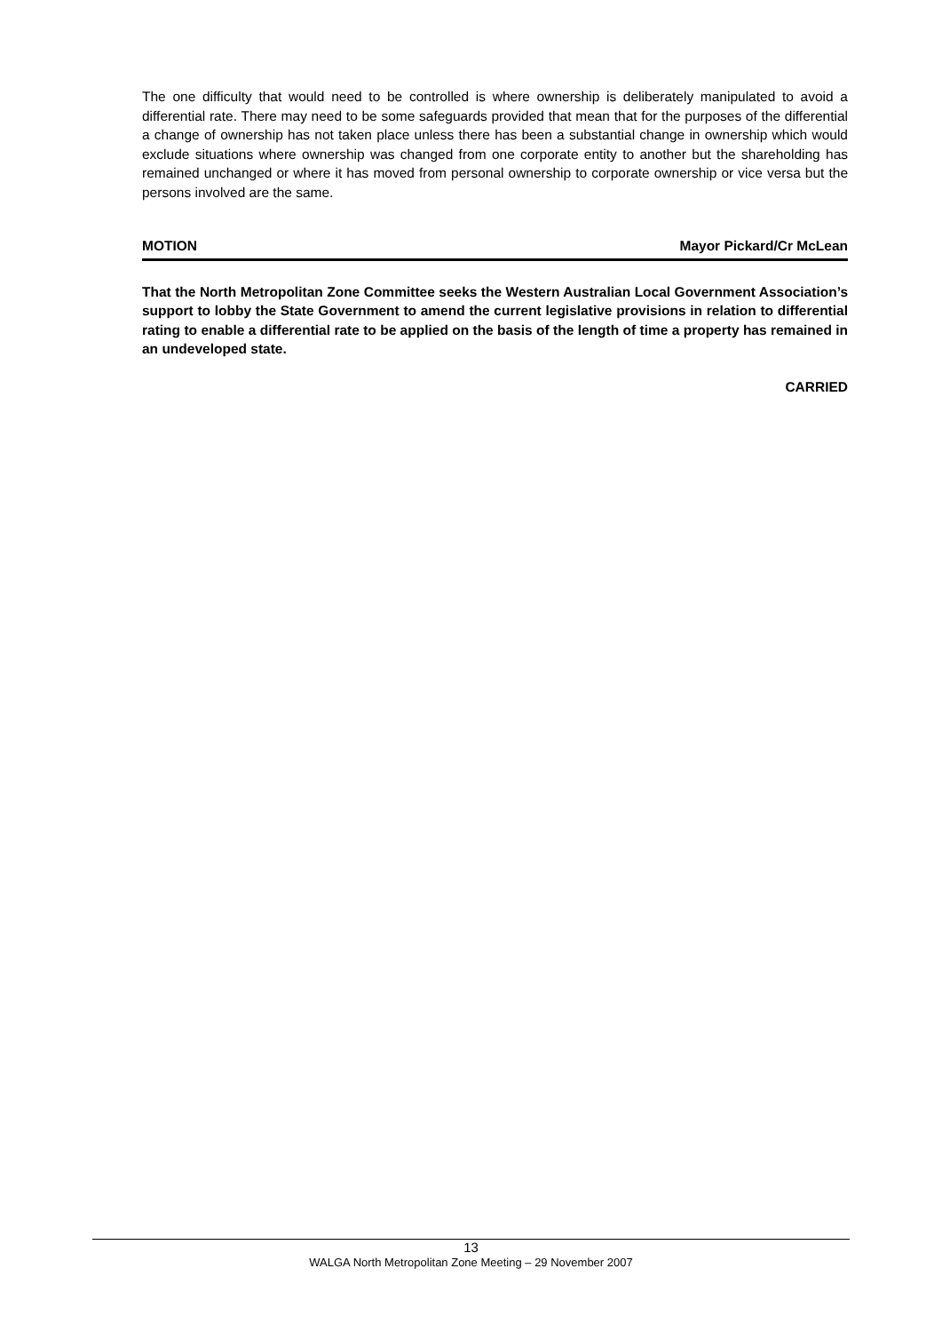The one difficulty that would need to be controlled is where ownership is deliberately manipulated to avoid a differential rate. There may need to be some safeguards provided that mean that for the purposes of the differential a change of ownership has not taken place unless there has been a substantial change in ownership which would exclude situations where ownership was changed from one corporate entity to another but the shareholding has remained unchanged or where it has moved from personal ownership to corporate ownership or vice versa but the persons involved are the same.
MOTION Mayor Pickard/Cr McLean
That the North Metropolitan Zone Committee seeks the Western Australian Local Government Association’s support to lobby the State Government to amend the current legislative provisions in relation to differential rating to enable a differential rate to be applied on the basis of the length of time a property has remained in an undeveloped state.
CARRIED
13
WALGA North Metropolitan Zone Meeting – 29 November 2007